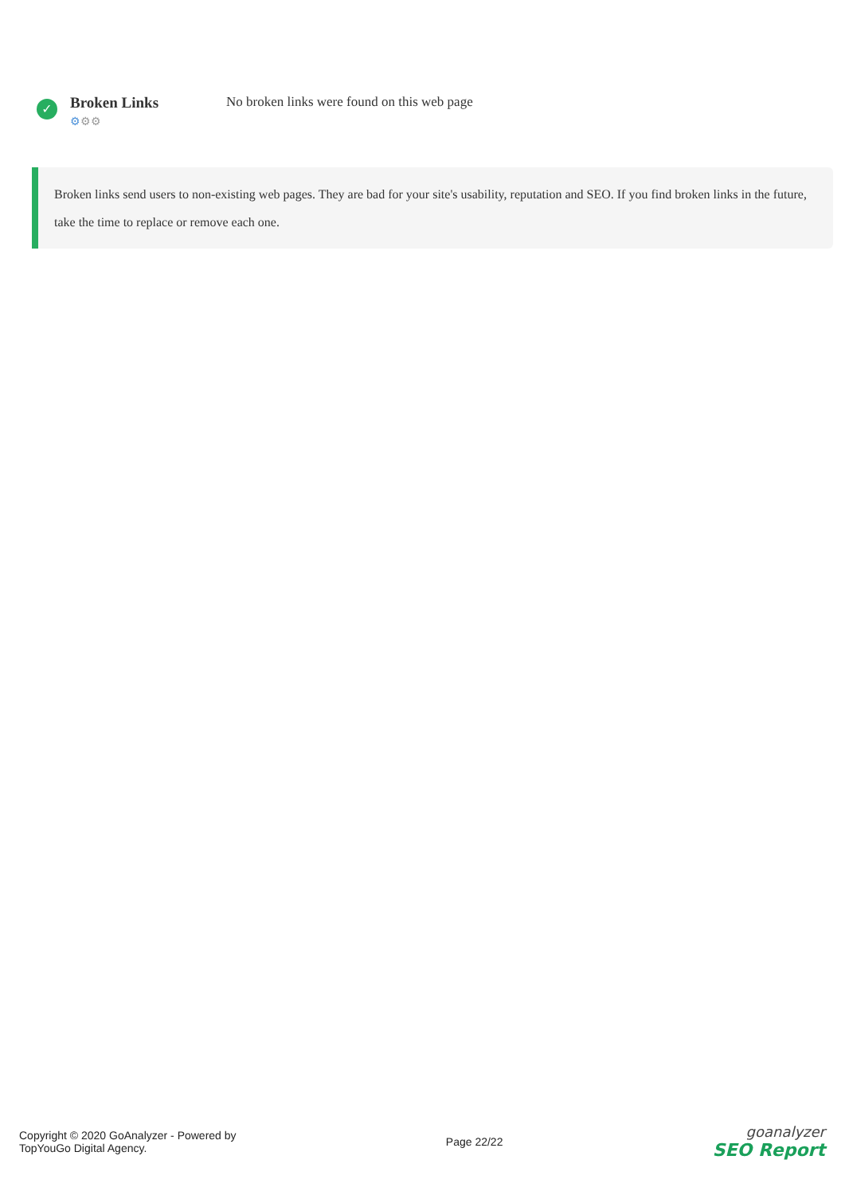✓
Broken Links
⚙⚙⚙
No broken links were found on this web page
Broken links send users to non-existing web pages. They are bad for your site's usability, reputation and SEO. If you find broken links in the future, take the time to replace or remove each one.
Copyright © 2020 GoAnalyzer - Powered by
TopYouGo Digital Agency.
Page 22/22
goanalyzer
SEO Report